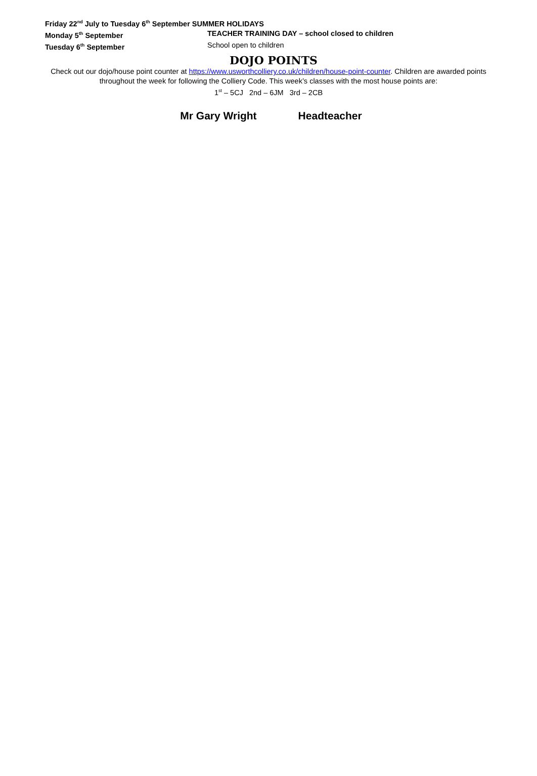Friday 22<sup>nd</sup> July to Tuesday 6<sup>th</sup> September SUMMER HOLIDAYS
Monday 5<sup>th</sup> September TEACHER TRAINING DAY – school closed to children
Tuesday 6<sup>th</sup> September School open to children
DOJO POINTS
Check out our dojo/house point counter at https://www.usworthcolliery.co.uk/children/house-point-counter. Children are awarded points
throughout the week for following the Colliery Code. This week’s classes with the most house points are:
1<sup>st</sup> – 5CJ 2nd – 6JM 3rd – 2CB
Mr Gary Wright Headteacher